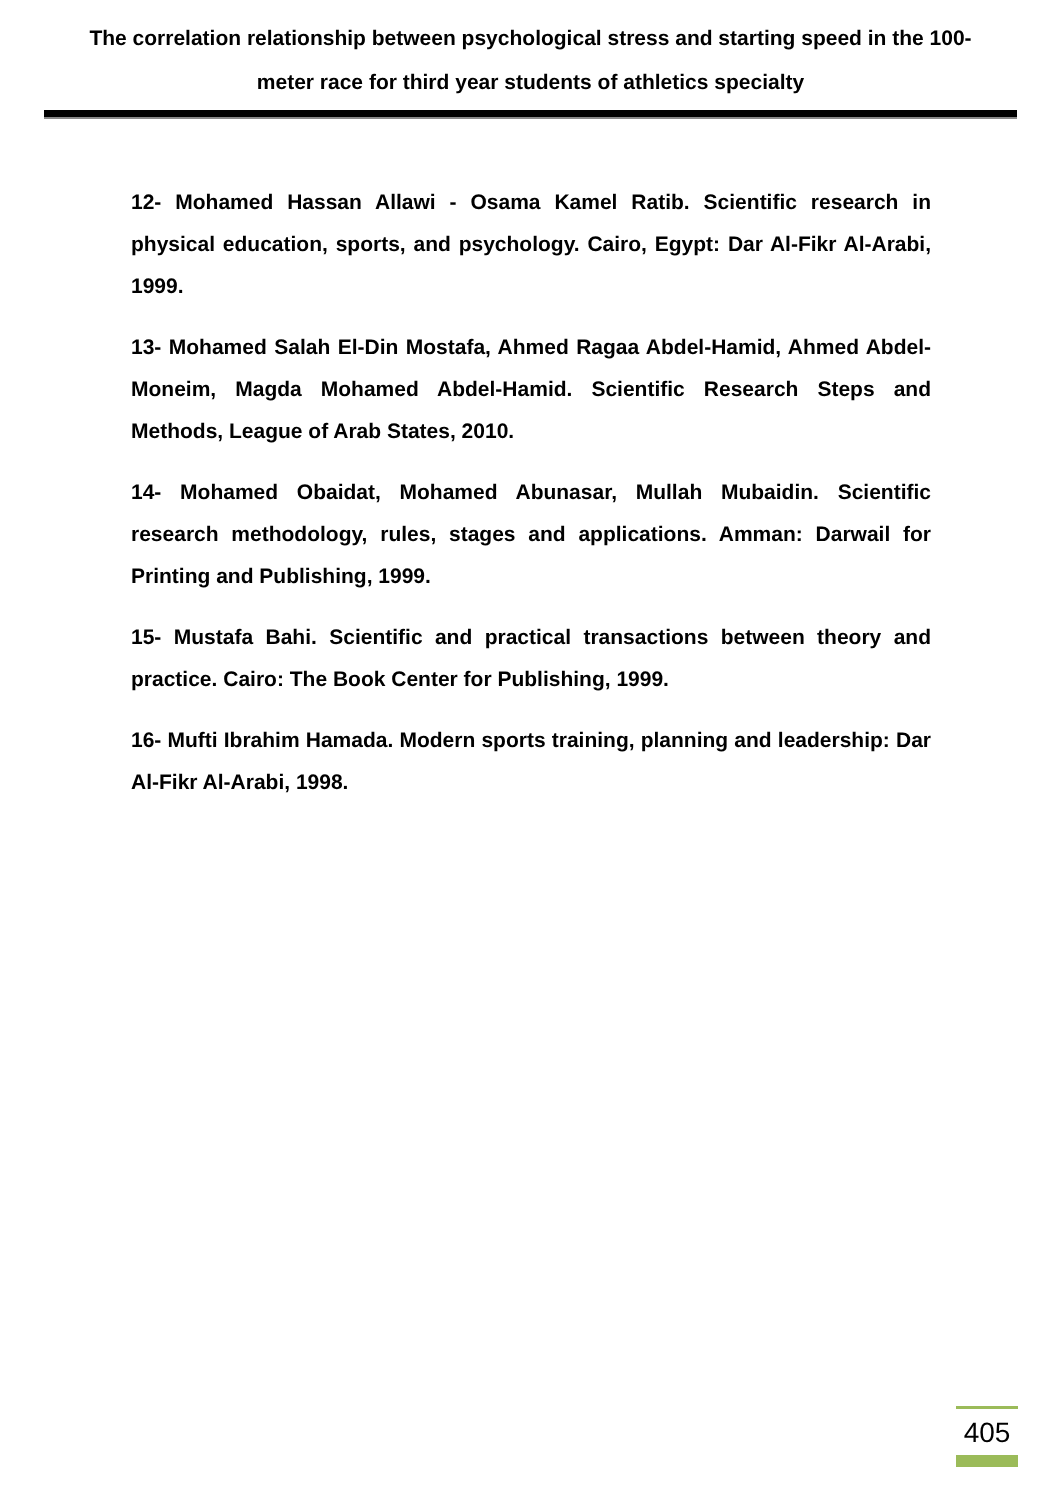The correlation relationship between psychological stress and starting speed in the 100-meter race for third year students of athletics specialty
12- Mohamed Hassan Allawi - Osama Kamel Ratib. Scientific research in physical education, sports, and psychology. Cairo, Egypt: Dar Al-Fikr Al-Arabi, 1999.
13- Mohamed Salah El-Din Mostafa, Ahmed Ragaa Abdel-Hamid, Ahmed Abdel-Moneim, Magda Mohamed Abdel-Hamid. Scientific Research Steps and Methods, League of Arab States, 2010.
14- Mohamed Obaidat, Mohamed Abunasar, Mullah Mubaidin. Scientific research methodology, rules, stages and applications. Amman: Darwail for Printing and Publishing, 1999.
15- Mustafa Bahi. Scientific and practical transactions between theory and practice. Cairo: The Book Center for Publishing, 1999.
16- Mufti Ibrahim Hamada. Modern sports training, planning and leadership: Dar Al-Fikr Al-Arabi, 1998.
405